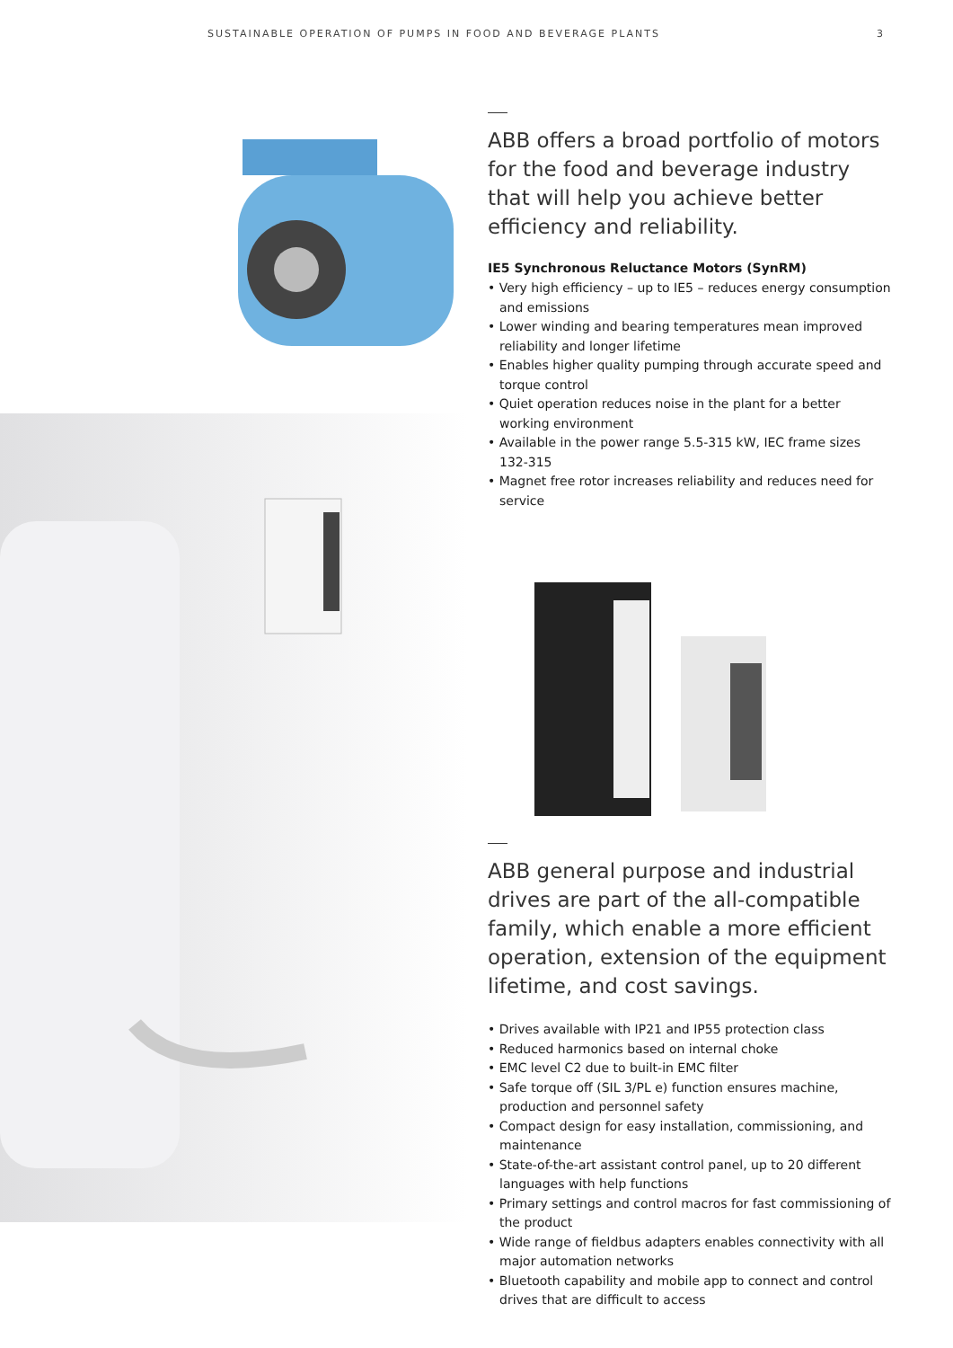SUSTAINABLE OPERATION OF PUMPS IN FOOD AND BEVERAGE PLANTS 3
ABB offers a broad portfolio of motors for the food and beverage industry that will help you achieve better efficiency and reliability.
IE5 Synchronous Reluctance Motors (SynRM)
• Very high efficiency – up to IE5 – reduces energy consumption and emissions
• Lower winding and bearing temperatures mean improved reliability and longer lifetime
• Enables higher quality pumping through accurate speed and torque control
• Quiet operation reduces noise in the plant for a better working environment
• Available in the power range 5.5-315 kW, IEC frame sizes 132-315
• Magnet free rotor increases reliability and reduces need for service
ABB general purpose and industrial drives are part of the all-compatible family, which enable a more efficient operation, extension of the equipment lifetime, and cost savings.
• Drives available with IP21 and IP55 protection class
• Reduced harmonics based on internal choke
• EMC level C2 due to built-in EMC filter
• Safe torque off (SIL 3/PL e) function ensures machine, production and personnel safety
• Compact design for easy installation, commissioning, and maintenance
• State-of-the-art assistant control panel, up to 20 different languages with help functions
• Primary settings and control macros for fast commissioning of the product
• Wide range of fieldbus adapters enables connectivity with all major automation networks
• Bluetooth capability and mobile app to connect and control drives that are difficult to access